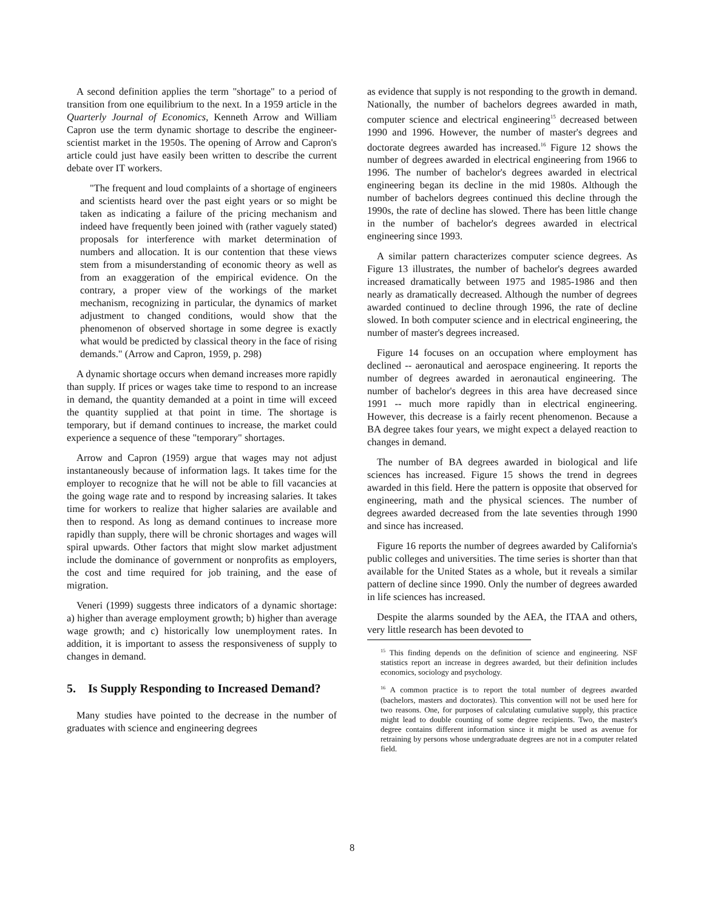A second definition applies the term "shortage" to a period of transition from one equilibrium to the next. In a 1959 article in the Quarterly Journal of Economics, Kenneth Arrow and William Capron use the term dynamic shortage to describe the engineer-scientist market in the 1950s. The opening of Arrow and Capron's article could just have easily been written to describe the current debate over IT workers.
"The frequent and loud complaints of a shortage of engineers and scientists heard over the past eight years or so might be taken as indicating a failure of the pricing mechanism and indeed have frequently been joined with (rather vaguely stated) proposals for interference with market determination of numbers and allocation. It is our contention that these views stem from a misunderstanding of economic theory as well as from an exaggeration of the empirical evidence. On the contrary, a proper view of the workings of the market mechanism, recognizing in particular, the dynamics of market adjustment to changed conditions, would show that the phenomenon of observed shortage in some degree is exactly what would be predicted by classical theory in the face of rising demands." (Arrow and Capron, 1959, p. 298)
A dynamic shortage occurs when demand increases more rapidly than supply. If prices or wages take time to respond to an increase in demand, the quantity demanded at a point in time will exceed the quantity supplied at that point in time. The shortage is temporary, but if demand continues to increase, the market could experience a sequence of these "temporary" shortages.
Arrow and Capron (1959) argue that wages may not adjust instantaneously because of information lags. It takes time for the employer to recognize that he will not be able to fill vacancies at the going wage rate and to respond by increasing salaries. It takes time for workers to realize that higher salaries are available and then to respond. As long as demand continues to increase more rapidly than supply, there will be chronic shortages and wages will spiral upwards. Other factors that might slow market adjustment include the dominance of government or nonprofits as employers, the cost and time required for job training, and the ease of migration.
Veneri (1999) suggests three indicators of a dynamic shortage: a) higher than average employment growth; b) higher than average wage growth; and c) historically low unemployment rates. In addition, it is important to assess the responsiveness of supply to changes in demand.
5. Is Supply Responding to Increased Demand?
Many studies have pointed to the decrease in the number of graduates with science and engineering degrees
as evidence that supply is not responding to the growth in demand. Nationally, the number of bachelors degrees awarded in math, computer science and electrical engineering<sup>15</sup> decreased between 1990 and 1996. However, the number of master's degrees and doctorate degrees awarded has increased.<sup>16</sup> Figure 12 shows the number of degrees awarded in electrical engineering from 1966 to 1996. The number of bachelor's degrees awarded in electrical engineering began its decline in the mid 1980s. Although the number of bachelors degrees continued this decline through the 1990s, the rate of decline has slowed. There has been little change in the number of bachelor's degrees awarded in electrical engineering since 1993.
A similar pattern characterizes computer science degrees. As Figure 13 illustrates, the number of bachelor's degrees awarded increased dramatically between 1975 and 1985-1986 and then nearly as dramatically decreased. Although the number of degrees awarded continued to decline through 1996, the rate of decline slowed. In both computer science and in electrical engineering, the number of master's degrees increased.
Figure 14 focuses on an occupation where employment has declined -- aeronautical and aerospace engineering. It reports the number of degrees awarded in aeronautical engineering. The number of bachelor's degrees in this area have decreased since 1991 -- much more rapidly than in electrical engineering. However, this decrease is a fairly recent phenomenon. Because a BA degree takes four years, we might expect a delayed reaction to changes in demand.
The number of BA degrees awarded in biological and life sciences has increased. Figure 15 shows the trend in degrees awarded in this field. Here the pattern is opposite that observed for engineering, math and the physical sciences. The number of degrees awarded decreased from the late seventies through 1990 and since has increased.
Figure 16 reports the number of degrees awarded by California's public colleges and universities. The time series is shorter than that available for the United States as a whole, but it reveals a similar pattern of decline since 1990. Only the number of degrees awarded in life sciences has increased.
Despite the alarms sounded by the AEA, the ITAA and others, very little research has been devoted to
<sup>15</sup> This finding depends on the definition of science and engineering. NSF statistics report an increase in degrees awarded, but their definition includes economics, sociology and psychology.
<sup>16</sup> A common practice is to report the total number of degrees awarded (bachelors, masters and doctorates). This convention will not be used here for two reasons. One, for purposes of calculating cumulative supply, this practice might lead to double counting of some degree recipients. Two, the master's degree contains different information since it might be used as avenue for retraining by persons whose undergraduate degrees are not in a computer related field.
8